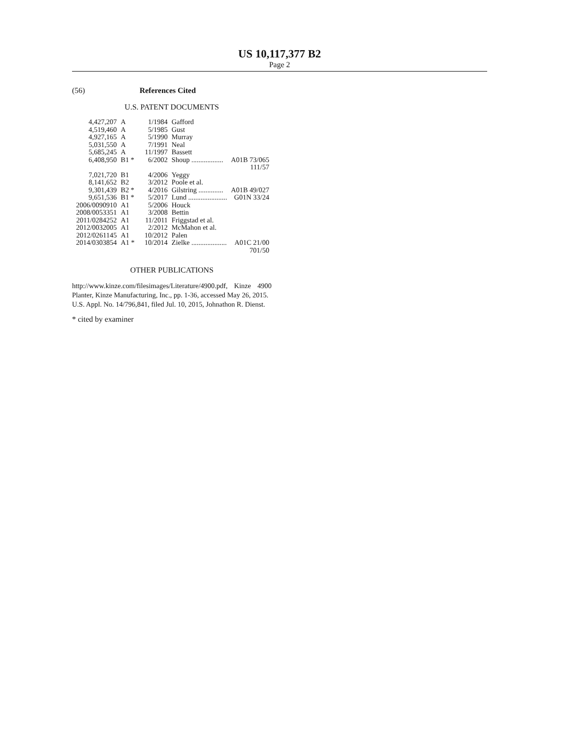US 10,117,377 B2
Page 2
(56) References Cited
U.S. PATENT DOCUMENTS
| 4,427,207 | A | 1/1984 | Gafford | |
| 4,519,460 | A | 5/1985 | Gust | |
| 4,927,165 | A | 5/1990 | Murray | |
| 5,031,550 | A | 7/1991 | Neal | |
| 5,685,245 | A | 11/1997 | Bassett | |
| 6,408,950 | B1 * | 6/2002 | Shoup .................. | A01B 73/065 111/57 |
| 7,021,720 | B1 | 4/2006 | Yeggy | |
| 8,141,652 | B2 | 3/2012 | Poole et al. | |
| 9,301,439 | B2 * | 4/2016 | Gilstring .............. | A01B 49/027 |
| 9,651,536 | B1 * | 5/2017 | Lund ...................... | G01N 33/24 |
| 2006/0090910 | A1 | 5/2006 | Houck | |
| 2008/0053351 | A1 | 3/2008 | Bettin | |
| 2011/0284252 | A1 | 11/2011 | Friggstad et al. | |
| 2012/0032005 | A1 | 2/2012 | McMahon et al. | |
| 2012/0261145 | A1 | 10/2012 | Palen | |
| 2014/0303854 | A1 * | 10/2014 | Zielke .................... | A01C 21/00 701/50 |
OTHER PUBLICATIONS
http://www.kinze.com/filesimages/Literature/4900.pdf, Kinze 4900 Planter, Kinze Manufacturing, Inc., pp. 1-36, accessed May 26, 2015.
U.S. Appl. No. 14/796,841, filed Jul. 10, 2015, Johnathon R. Dienst.
* cited by examiner